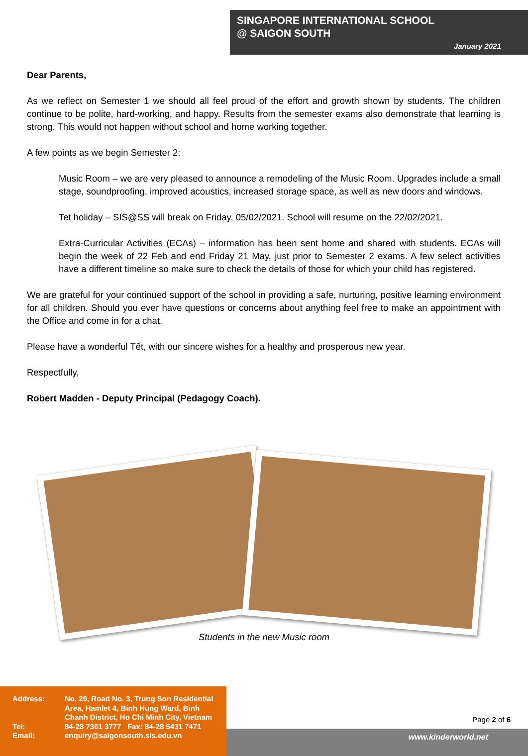SINGAPORE INTERNATIONAL SCHOOL
@ SAIGON SOUTH
January 2021
Dear Parents,
As we reflect on Semester 1 we should all feel proud of the effort and growth shown by students. The children continue to be polite, hard-working, and happy. Results from the semester exams also demonstrate that learning is strong. This would not happen without school and home working together.
A few points as we begin Semester 2:
Music Room – we are very pleased to announce a remodeling of the Music Room. Upgrades include a small stage, soundproofing, improved acoustics, increased storage space, as well as new doors and windows.
Tet holiday – SIS@SS will break on Friday, 05/02/2021. School will resume on the 22/02/2021.
Extra-Curricular Activities (ECAs) – information has been sent home and shared with students. ECAs will begin the week of 22 Feb and end Friday 21 May, just prior to Semester 2 exams. A few select activities have a different timeline so make sure to check the details of those for which your child has registered.
We are grateful for your continued support of the school in providing a safe, nurturing, positive learning environment for all children. Should you ever have questions or concerns about anything feel free to make an appointment with the Office and come in for a chat.
Please have a wonderful Tết, with our sincere wishes for a healthy and prosperous new year.
Respectfully,
Robert Madden - Deputy Principal (Pedagogy Coach).
Students in the new Music room
| Address: | No. 29, Road No. 3, Trung Son Residential Area, Hamlet 4, Binh Hung Ward, Binh Chanh District, Ho Chi Minh City, Vietnam |
| Tel: | 84-28 7301 3777 Fax: 84-28 5431 7471 |
| Email: | enquiry@saigonsouth.sis.edu.vn |
Page 2 of 6
www.kinderworld.net